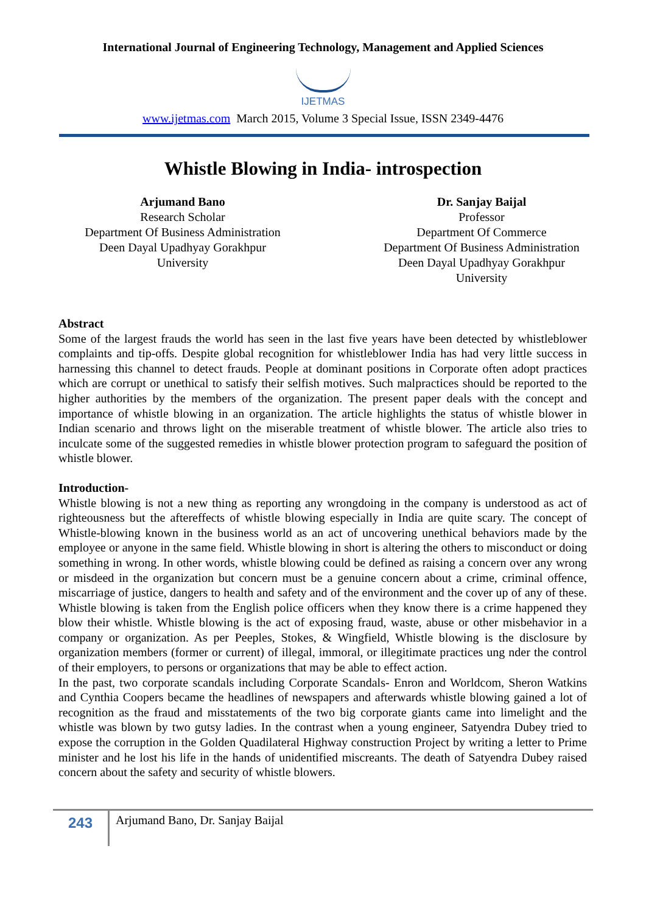International Journal of Engineering Technology, Management and Applied Sciences
IJETMAS
www.ijetmas.com March 2015, Volume 3 Special Issue, ISSN 2349-4476
Whistle Blowing in India- introspection
Arjumand Bano
Research Scholar
Department Of Business Administration
Deen Dayal Upadhyay Gorakhpur University
Dr. Sanjay Baijal
Professor
Department Of Commerce
Department Of Business Administration
Deen Dayal Upadhyay Gorakhpur University
Abstract
Some of the largest frauds the world has seen in the last five years have been detected by whistleblower complaints and tip-offs. Despite global recognition for whistleblower India has had very little success in harnessing this channel to detect frauds. People at dominant positions in Corporate often adopt practices which are corrupt or unethical to satisfy their selfish motives. Such malpractices should be reported to the higher authorities by the members of the organization. The present paper deals with the concept and importance of whistle blowing in an organization. The article highlights the status of whistle blower in Indian scenario and throws light on the miserable treatment of whistle blower. The article also tries to inculcate some of the suggested remedies in whistle blower protection program to safeguard the position of whistle blower.
Introduction-
Whistle blowing is not a new thing as reporting any wrongdoing in the company is understood as act of righteousness but the aftereffects of whistle blowing especially in India are quite scary. The concept of Whistle-blowing known in the business world as an act of uncovering unethical behaviors made by the employee or anyone in the same field. Whistle blowing in short is altering the others to misconduct or doing something in wrong. In other words, whistle blowing could be defined as raising a concern over any wrong or misdeed in the organization but concern must be a genuine concern about a crime, criminal offence, miscarriage of justice, dangers to health and safety and of the environment and the cover up of any of these. Whistle blowing is taken from the English police officers when they know there is a crime happened they blow their whistle. Whistle blowing is the act of exposing fraud, waste, abuse or other misbehavior in a company or organization. As per Peeples, Stokes, & Wingfield, Whistle blowing is the disclosure by organization members (former or current) of illegal, immoral, or illegitimate practices ung nder the control of their employers, to persons or organizations that may be able to effect action.
In the past, two corporate scandals including Corporate Scandals- Enron and Worldcom, Sheron Watkins and Cynthia Coopers became the headlines of newspapers and afterwards whistle blowing gained a lot of recognition as the fraud and misstatements of the two big corporate giants came into limelight and the whistle was blown by two gutsy ladies. In the contrast when a young engineer, Satyendra Dubey tried to expose the corruption in the Golden Quadilateral Highway construction Project by writing a letter to Prime minister and he lost his life in the hands of unidentified miscreants. The death of Satyendra Dubey raised concern about the safety and security of whistle blowers.
243
Arjumand Bano, Dr. Sanjay Baijal